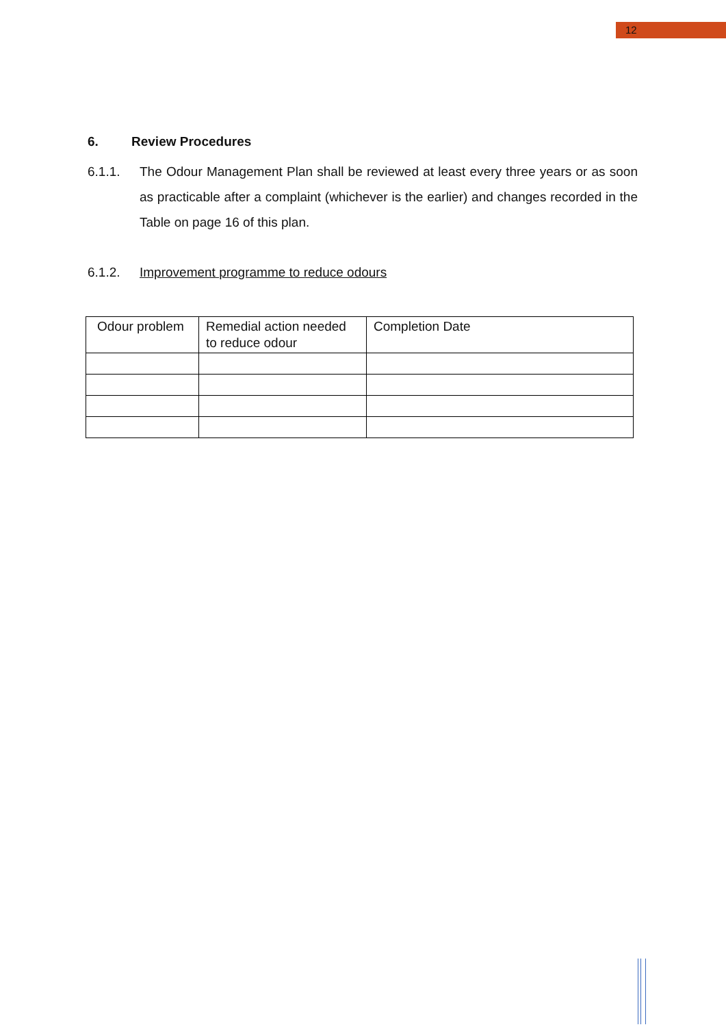12
6. Review Procedures
6.1.1. The Odour Management Plan shall be reviewed at least every three years or as soon as practicable after a complaint (whichever is the earlier) and changes recorded in the Table on page 16 of this plan.
6.1.2. Improvement programme to reduce odours
| Odour problem | Remedial action needed to reduce odour | Completion Date |